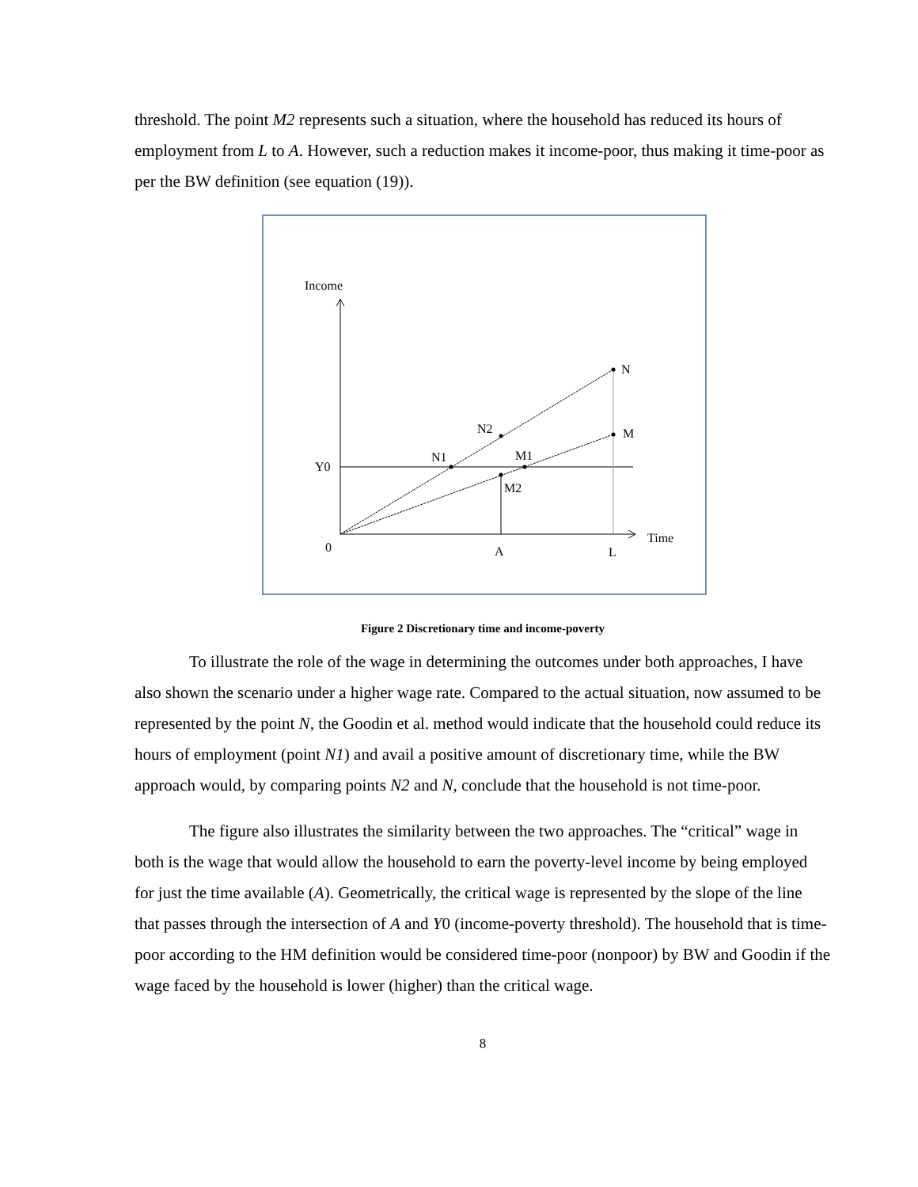threshold. The point M2 represents such a situation, where the household has reduced its hours of employment from L to A. However, such a reduction makes it income-poor, thus making it time-poor as per the BW definition (see equation (19)).
Income
N
M
N2
N1
M1
M2
Y0
0
A
L
Time
Figure 2 Discretionary time and income-poverty
To illustrate the role of the wage in determining the outcomes under both approaches, I have also shown the scenario under a higher wage rate. Compared to the actual situation, now assumed to be represented by the point N, the Goodin et al. method would indicate that the household could reduce its hours of employment (point N1) and avail a positive amount of discretionary time, while the BW approach would, by comparing points N2 and N, conclude that the household is not time-poor.
The figure also illustrates the similarity between the two approaches. The “critical” wage in both is the wage that would allow the household to earn the poverty-level income by being employed for just the time available (A). Geometrically, the critical wage is represented by the slope of the line that passes through the intersection of A and Y0 (income-poverty threshold). The household that is time-poor according to the HM definition would be considered time-poor (nonpoor) by BW and Goodin if the wage faced by the household is lower (higher) than the critical wage.
8